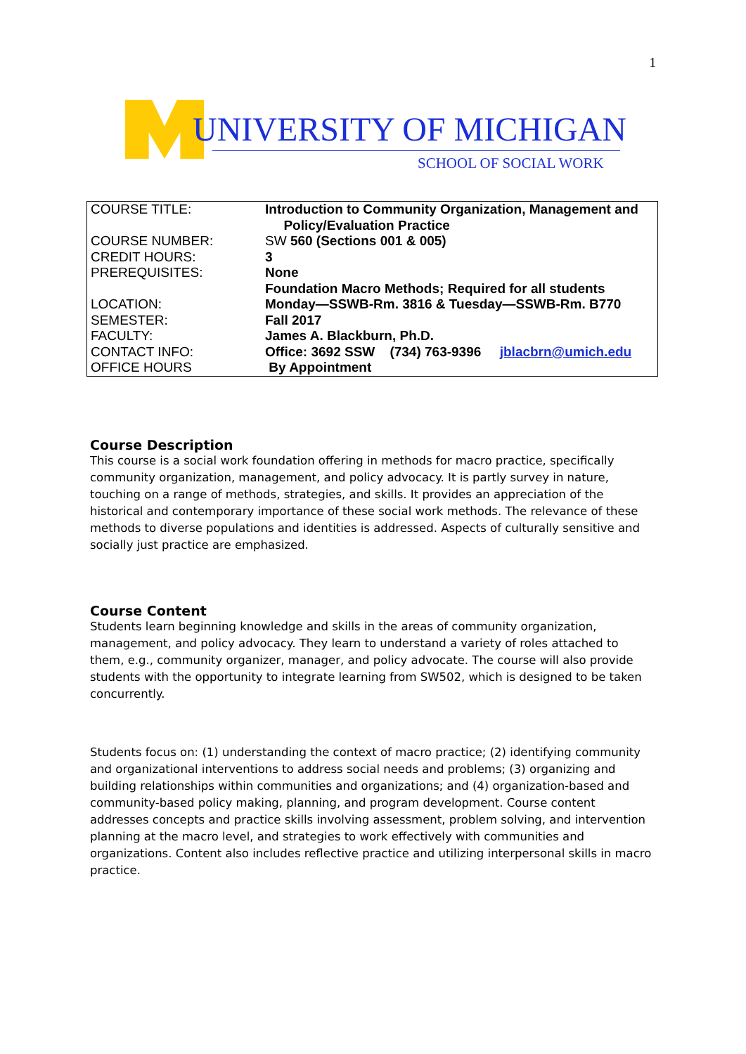1
UNIVERSITY OF MICHIGAN
SCHOOL OF SOCIAL WORK
| COURSE TITLE: | Introduction to Community Organization, Management and Policy/Evaluation Practice |
| COURSE NUMBER: | SW 560 (Sections 001 & 005) |
| CREDIT HOURS: | 3 |
| PREREQUISITES: | None |
| | Foundation Macro Methods; Required for all students |
| LOCATION: | Monday—SSWB-Rm. 3816 & Tuesday—SSWB-Rm. B770 |
| SEMESTER: | Fall 2017 |
| FACULTY: | James A. Blackburn, Ph.D. |
| CONTACT INFO: | Office: 3692 SSW (734) 763-9396 jblacbrn@umich.edu |
| OFFICE HOURS | By Appointment |
Course Description
This course is a social work foundation offering in methods for macro practice, specifically community organization, management, and policy advocacy. It is partly survey in nature, touching on a range of methods, strategies, and skills. It provides an appreciation of the historical and contemporary importance of these social work methods. The relevance of these methods to diverse populations and identities is addressed. Aspects of culturally sensitive and socially just practice are emphasized.
Course Content
Students learn beginning knowledge and skills in the areas of community organization, management, and policy advocacy. They learn to understand a variety of roles attached to them, e.g., community organizer, manager, and policy advocate. The course will also provide students with the opportunity to integrate learning from SW502, which is designed to be taken concurrently.
Students focus on: (1) understanding the context of macro practice; (2) identifying community and organizational interventions to address social needs and problems; (3) organizing and building relationships within communities and organizations; and (4) organization-based and community-based policy making, planning, and program development. Course content addresses concepts and practice skills involving assessment, problem solving, and intervention planning at the macro level, and strategies to work effectively with communities and organizations. Content also includes reflective practice and utilizing interpersonal skills in macro practice.